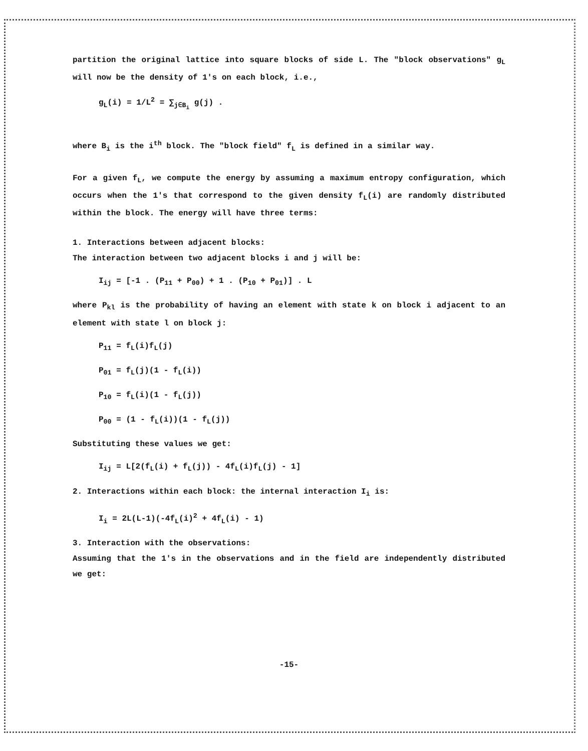partition the original lattice into square blocks of side L. The "block observations" g<sub>L</sub> will now be the density of 1's on each block, i.e.,
g<sub>L</sub>(i) = 1/L<sup>2</sup> = ∑<sub>j∈B<sub>i</sub></sub> g(j) .
where B<sub>i</sub> is the i<sup>th</sup> block. The "block field" f<sub>L</sub> is defined in a similar way.
For a given f<sub>L</sub>, we compute the energy by assuming a maximum entropy configuration, which occurs when the 1's that correspond to the given density f<sub>L</sub>(i) are randomly distributed within the block. The energy will have three terms:
1. Interactions between adjacent blocks:
The interaction between two adjacent blocks i and j will be:
I<sub>ij</sub> = [-1 . (P<sub>11</sub> + P<sub>00</sub>) + 1 . (P<sub>10</sub> + P<sub>01</sub>)] . L
where P<sub>kl</sub> is the probability of having an element with state k on block i adjacent to an element with state l on block j:
P<sub>11</sub> = f<sub>L</sub>(i)f<sub>L</sub>(j)
P<sub>01</sub> = f<sub>L</sub>(j)(1 - f<sub>L</sub>(i))
P<sub>10</sub> = f<sub>L</sub>(i)(1 - f<sub>L</sub>(j))
P<sub>00</sub> = (1 - f<sub>L</sub>(i))(1 - f<sub>L</sub>(j))
Substituting these values we get:
I<sub>ij</sub> = L[2(f<sub>L</sub>(i) + f<sub>L</sub>(j)) - 4f<sub>L</sub>(i)f<sub>L</sub>(j) - 1]
2. Interactions within each block: the internal interaction I<sub>i</sub> is:
I<sub>i</sub> = 2L(L-1)(-4f<sub>L</sub>(i)<sup>2</sup> + 4f<sub>L</sub>(i) - 1)
3. Interaction with the observations:
Assuming that the 1's in the observations and in the field are independently distributed we get:
-15-